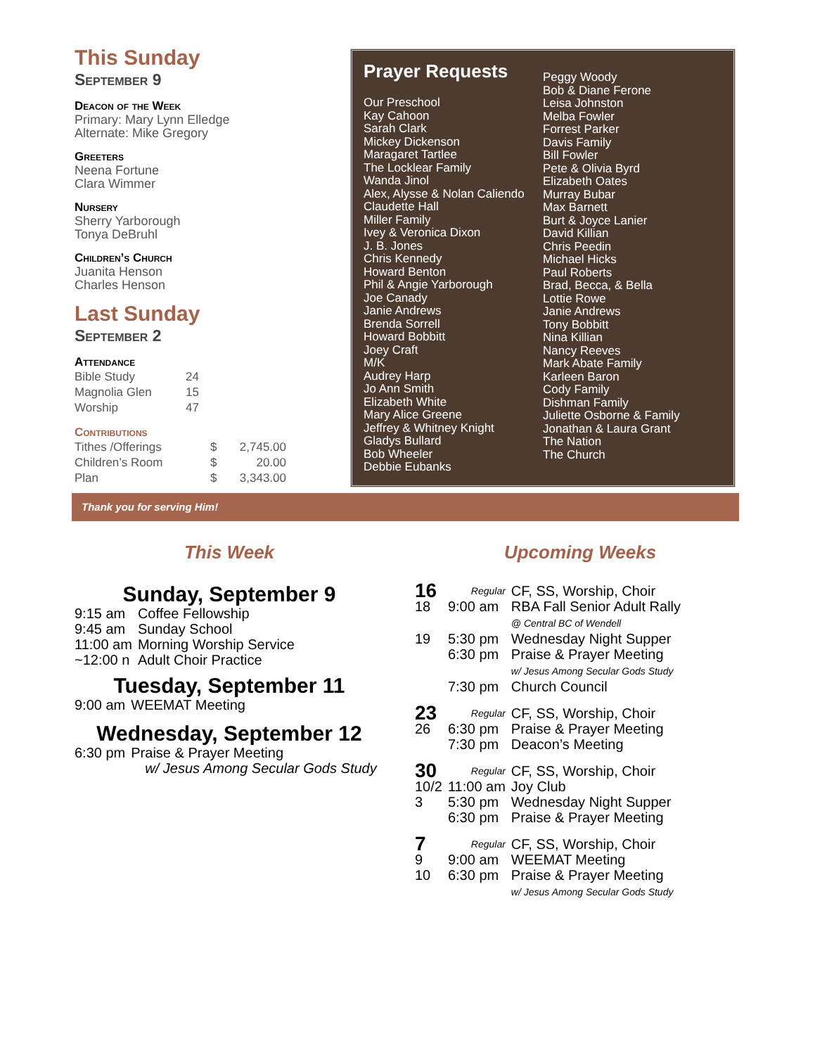This Sunday
September 9
Deacon of the Week
Primary: Mary Lynn Elledge
Alternate: Mike Gregory
Greeters
Neena Fortune
Clara Wimmer
Nursery
Sherry Yarborough
Tonya DeBruhl
Children’s Church
Juanita Henson
Charles Henson
Last Sunday
September 2
Attendance
| Bible Study | 24 |
| Magnolia Glen | 15 |
| Worship | 47 |
Contributions
| Tithes /Offerings | $ | 2,745.00 |
| Children’s Room | $ | 20.00 |
| Plan | $ | 3,343.00 |
Prayer Requests
Our Preschool
Kay Cahoon
Sarah Clark
Mickey Dickenson
Maragaret Tartlee
The Locklear Family
Wanda Jinol
Alex, Alysse & Nolan Caliendo
Claudette Hall
Miller Family
Ivey & Veronica Dixon
J. B. Jones
Chris Kennedy
Howard Benton
Phil & Angie Yarborough
Joe Canady
Janie Andrews
Brenda Sorrell
Howard Bobbitt
Joey Craft
M/K
Audrey Harp
Jo Ann Smith
Elizabeth White
Mary Alice Greene
Jeffrey & Whitney Knight
Gladys Bullard
Bob Wheeler
Debbie Eubanks
Peggy Woody
Bob & Diane Ferone
Leisa Johnston
Melba Fowler
Forrest Parker
Davis Family
Bill Fowler
Pete & Olivia Byrd
Elizabeth Oates
Murray Bubar
Max Barnett
Burt & Joyce Lanier
David Killian
Chris Peedin
Michael Hicks
Paul Roberts
Brad, Becca, & Bella
Lottie Rowe
Janie Andrews
Tony Bobbitt
Nina Killian
Nancy Reeves
Mark Abate Family
Karleen Baron
Cody Family
Dishman Family
Juliette Osborne & Family
Jonathan & Laura Grant
The Nation
The Church
Thank you for serving Him!
This Week
Sunday, September 9
| 9:15 am | Coffee Fellowship |
| 9:45 am | Sunday School |
| 11:00 am | Morning Worship Service |
| ~12:00 n | Adult Choir Practice |
Tuesday, September 11
| 9:00 am | WEEMAT Meeting |
Wednesday, September 12
| 6:30 pm | Praise & Prayer Meeting w/ Jesus Among Secular Gods Study |
Upcoming Weeks
| 16 | Regular | CF, SS, Worship, Choir |
| 18 | 9:00 am | RBA Fall Senior Adult Rally @ Central BC of Wendell |
| 19 | 5:30 pm | Wednesday Night Supper |
| | 6:30 pm | Praise & Prayer Meeting w/ Jesus Among Secular Gods Study |
| | 7:30 pm | Church Council |
| 23 | Regular | CF, SS, Worship, Choir |
| 26 | 6:30 pm | Praise & Prayer Meeting |
| | 7:30 pm | Deacon’s Meeting |
| 30 | Regular | CF, SS, Worship, Choir |
| 10/2 | 11:00 am | Joy Club |
| 3 | 5:30 pm | Wednesday Night Supper |
| | 6:30 pm | Praise & Prayer Meeting |
| 7 | Regular | CF, SS, Worship, Choir |
| 9 | 9:00 am | WEEMAT Meeting |
| 10 | 6:30 pm | Praise & Prayer Meeting w/ Jesus Among Secular Gods Study |